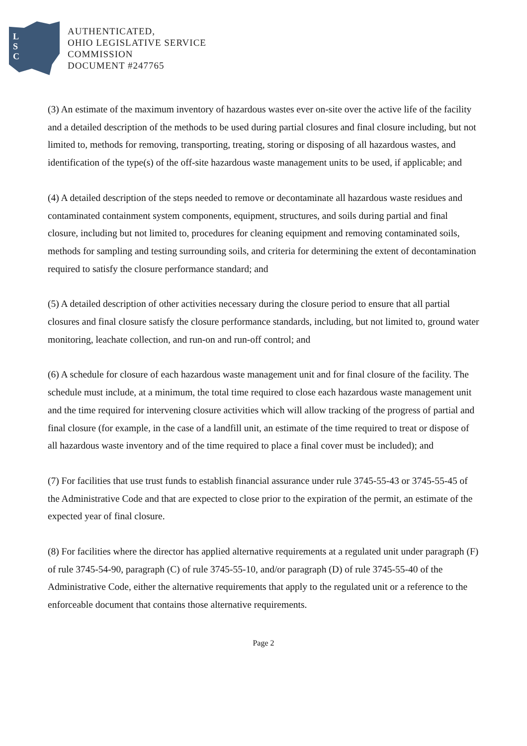L
S
C
AUTHENTICATED,
OHIO LEGISLATIVE SERVICE
COMMISSION
DOCUMENT #247765
(3) An estimate of the maximum inventory of hazardous wastes ever on-site over the active life of the facility and a detailed description of the methods to be used during partial closures and final closure including, but not limited to, methods for removing, transporting, treating, storing or disposing of all hazardous wastes, and identification of the type(s) of the off-site hazardous waste management units to be used, if applicable; and
(4) A detailed description of the steps needed to remove or decontaminate all hazardous waste residues and contaminated containment system components, equipment, structures, and soils during partial and final closure, including but not limited to, procedures for cleaning equipment and removing contaminated soils, methods for sampling and testing surrounding soils, and criteria for determining the extent of decontamination required to satisfy the closure performance standard; and
(5) A detailed description of other activities necessary during the closure period to ensure that all partial closures and final closure satisfy the closure performance standards, including, but not limited to, ground water monitoring, leachate collection, and run-on and run-off control; and
(6) A schedule for closure of each hazardous waste management unit and for final closure of the facility. The schedule must include, at a minimum, the total time required to close each hazardous waste management unit and the time required for intervening closure activities which will allow tracking of the progress of partial and final closure (for example, in the case of a landfill unit, an estimate of the time required to treat or dispose of all hazardous waste inventory and of the time required to place a final cover must be included); and
(7) For facilities that use trust funds to establish financial assurance under rule 3745-55-43 or 3745-55-45 of the Administrative Code and that are expected to close prior to the expiration of the permit, an estimate of the expected year of final closure.
(8) For facilities where the director has applied alternative requirements at a regulated unit under paragraph (F) of rule 3745-54-90, paragraph (C) of rule 3745-55-10, and/or paragraph (D) of rule 3745-55-40 of the Administrative Code, either the alternative requirements that apply to the regulated unit or a reference to the enforceable document that contains those alternative requirements.
Page 2